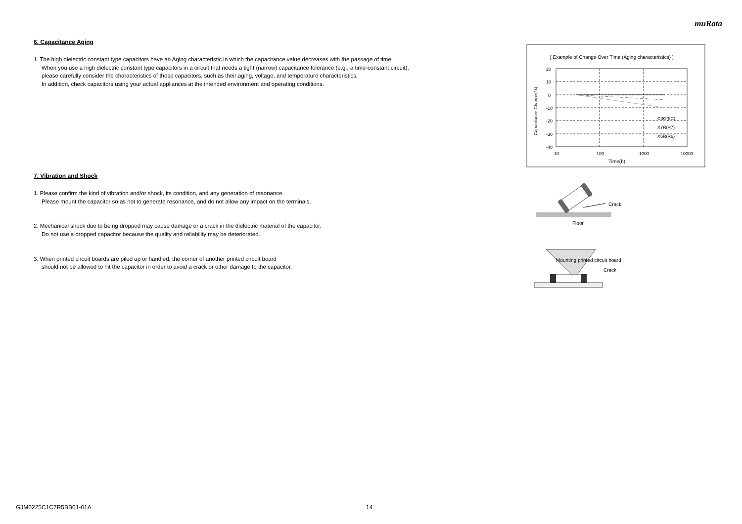muRata
6. Capacitance Aging
1. The high dielectric constant type capacitors have an Aging characteristic in which the capacitance value decreases with the passage of time.
When you use a high dielectric constant type capacitors in a circuit that needs a tight (narrow) capacitance tolerance (e.g., a time-constant circuit),
please carefully consider the characteristics of these capacitors, such as their aging, voltage, and temperature characteristics.
In addition, check capacitors using your actual appliances at the intended environment and operating conditions.
7. Vibration and Shock
1. Please confirm the kind of vibration and/or shock, its condition, and any generation of resonance.
Please mount the capacitor so as not to generate resonance, and do not allow any impact on the terminals.
2. Mechanical shock due to being dropped may cause damage or a crack in the dielectric material of the capacitor.
Do not use a dropped capacitor because the quality and reliability may be deteriorated.
3. When printed circuit boards are piled up or handled, the corner of another printed circuit board
should not be allowed to hit the capacitor in order to avoid a crack or other damage to the capacitor.
[ Example of Change Over Time (Aging characteristics) ]
20
10
0
-10
-20
-30
-40
10
100
1000
10000
Time(h)
Capacitance Change(%)
C0G(5C)
X7R(R7)
X5R(R6)
Crack
Floor
Mounting printed circuit board
Crack
GJM0225C1C7R5BB01-01A 14